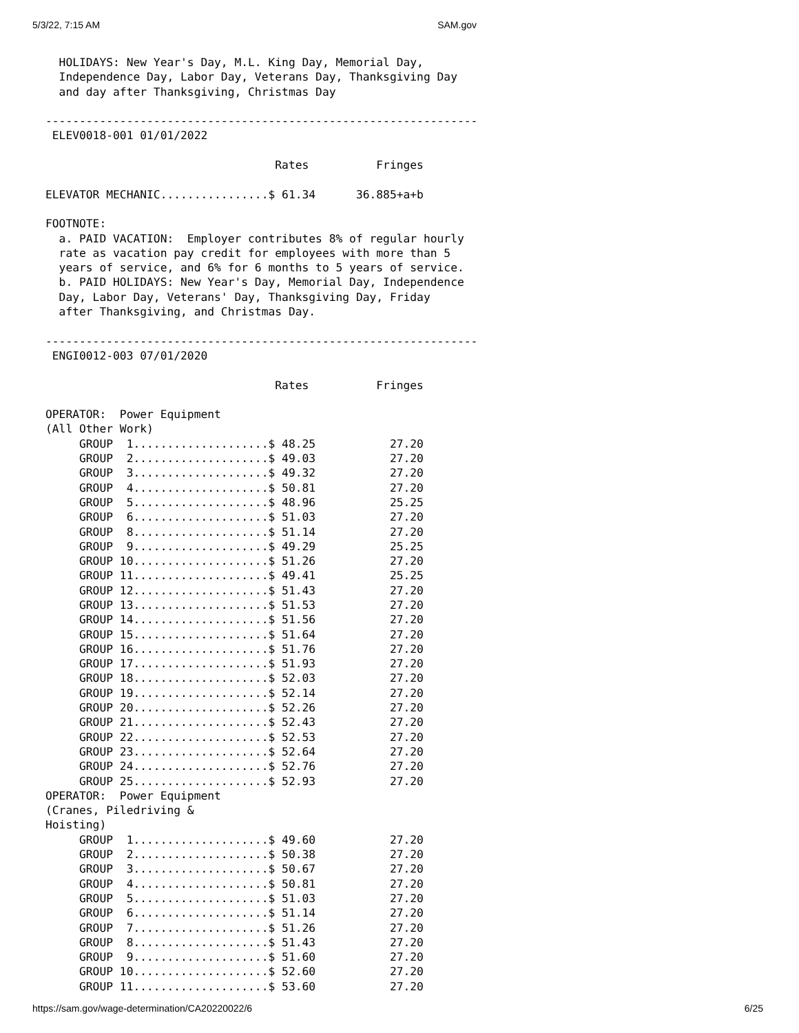5/3/22, 7:15 AM SAM.gov
  HOLIDAYS: New Year's Day, M.L. King Day, Memorial Day,
  Independence Day, Labor Day, Veterans Day, Thanksgiving Day
  and day after Thanksgiving, Christmas Day

----------------------------------------------------------------
 ELEV0018-001 01/01/2022

                                  Rates          Fringes

ELEVATOR MECHANIC................$ 61.34      36.885+a+b

FOOTNOTE:
  a. PAID VACATION:  Employer contributes 8% of regular hourly
  rate as vacation pay credit for employees with more than 5
  years of service, and 6% for 6 months to 5 years of service.
  b. PAID HOLIDAYS: New Year's Day, Memorial Day, Independence
  Day, Labor Day, Veterans' Day, Thanksgiving Day, Friday
  after Thanksgiving, and Christmas Day.

----------------------------------------------------------------
 ENGI0012-003 07/01/2020

                                  Rates          Fringes

OPERATOR:  Power Equipment
(All Other Work)
     GROUP  1....................$ 48.25           27.20
     GROUP  2....................$ 49.03           27.20
     GROUP  3....................$ 49.32           27.20
     GROUP  4....................$ 50.81           27.20
     GROUP  5....................$ 48.96           25.25
     GROUP  6....................$ 51.03           27.20
     GROUP  8....................$ 51.14           27.20
     GROUP  9....................$ 49.29           25.25
     GROUP 10....................$ 51.26           27.20
     GROUP 11....................$ 49.41           25.25
     GROUP 12....................$ 51.43           27.20
     GROUP 13....................$ 51.53           27.20
     GROUP 14....................$ 51.56           27.20
     GROUP 15....................$ 51.64           27.20
     GROUP 16....................$ 51.76           27.20
     GROUP 17....................$ 51.93           27.20
     GROUP 18....................$ 52.03           27.20
     GROUP 19....................$ 52.14           27.20
     GROUP 20....................$ 52.26           27.20
     GROUP 21....................$ 52.43           27.20
     GROUP 22....................$ 52.53           27.20
     GROUP 23....................$ 52.64           27.20
     GROUP 24....................$ 52.76           27.20
     GROUP 25....................$ 52.93           27.20
OPERATOR:  Power Equipment
(Cranes, Piledriving &
Hoisting)
     GROUP  1....................$ 49.60           27.20
     GROUP  2....................$ 50.38           27.20
     GROUP  3....................$ 50.67           27.20
     GROUP  4....................$ 50.81           27.20
     GROUP  5....................$ 51.03           27.20
     GROUP  6....................$ 51.14           27.20
     GROUP  7....................$ 51.26           27.20
     GROUP  8....................$ 51.43           27.20
     GROUP  9....................$ 51.60           27.20
     GROUP 10....................$ 52.60           27.20
     GROUP 11....................$ 53.60           27.20
https://sam.gov/wage-determination/CA20220022/6 6/25